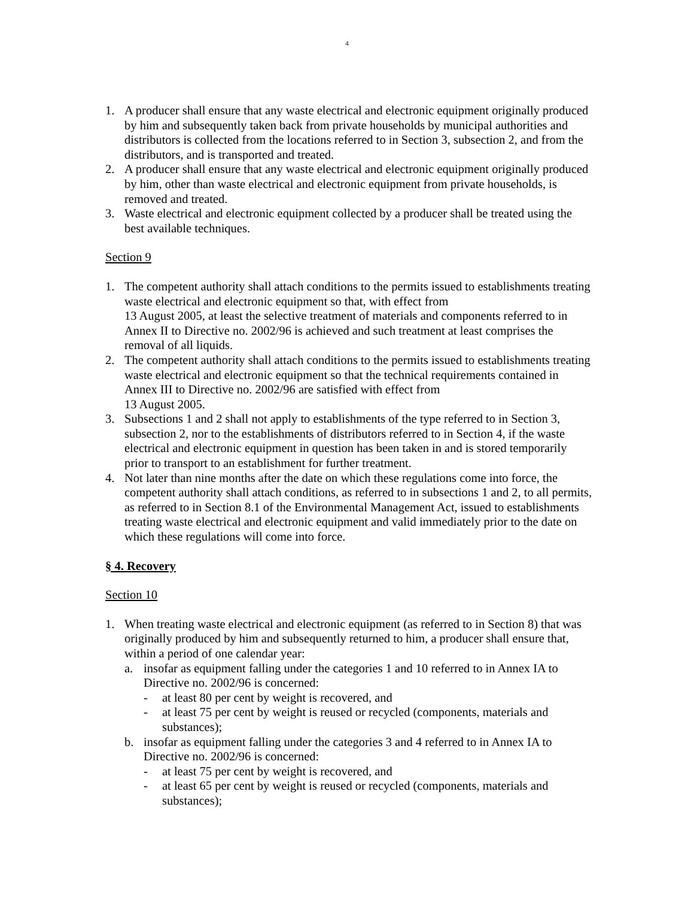4
1. A producer shall ensure that any waste electrical and electronic equipment originally produced by him and subsequently taken back from private households by municipal authorities and distributors is collected from the locations referred to in Section 3, subsection 2, and from the distributors, and is transported and treated.
2. A producer shall ensure that any waste electrical and electronic equipment originally produced by him, other than waste electrical and electronic equipment from private households, is removed and treated.
3. Waste electrical and electronic equipment collected by a producer shall be treated using the best available techniques.
Section 9
1. The competent authority shall attach conditions to the permits issued to establishments treating waste electrical and electronic equipment so that, with effect from
13 August 2005, at least the selective treatment of materials and components referred to in Annex II to Directive no. 2002/96 is achieved and such treatment at least comprises the removal of all liquids.
2. The competent authority shall attach conditions to the permits issued to establishments treating waste electrical and electronic equipment so that the technical requirements contained in Annex III to Directive no. 2002/96 are satisfied with effect from
13 August 2005.
3. Subsections 1 and 2 shall not apply to establishments of the type referred to in Section 3, subsection 2, nor to the establishments of distributors referred to in Section 4, if the waste electrical and electronic equipment in question has been taken in and is stored temporarily prior to transport to an establishment for further treatment.
4. Not later than nine months after the date on which these regulations come into force, the competent authority shall attach conditions, as referred to in subsections 1 and 2, to all permits, as referred to in Section 8.1 of the Environmental Management Act, issued to establishments treating waste electrical and electronic equipment and valid immediately prior to the date on which these regulations will come into force.
§ 4. Recovery
Section 10
1. When treating waste electrical and electronic equipment (as referred to in Section 8) that was originally produced by him and subsequently returned to him, a producer shall ensure that, within a period of one calendar year:
a. insofar as equipment falling under the categories 1 and 10 referred to in Annex IA to Directive no. 2002/96 is concerned:
- at least 80 per cent by weight is recovered, and
- at least 75 per cent by weight is reused or recycled (components, materials and substances);
b. insofar as equipment falling under the categories 3 and 4 referred to in Annex IA to Directive no. 2002/96 is concerned:
- at least 75 per cent by weight is recovered, and
- at least 65 per cent by weight is reused or recycled (components, materials and substances);